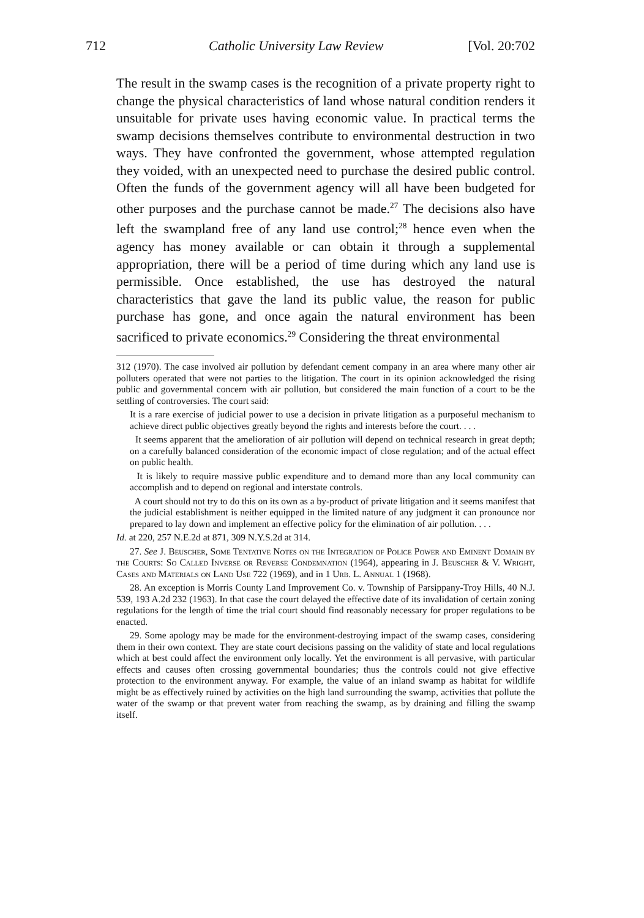712 Catholic University Law Review [Vol. 20:702
The result in the swamp cases is the recognition of a private property right to change the physical characteristics of land whose natural condition renders it unsuitable for private uses having economic value. In practical terms the swamp decisions themselves contribute to environmental destruction in two ways. They have confronted the government, whose attempted regulation they voided, with an unexpected need to purchase the desired public control. Often the funds of the government agency will all have been budgeted for other purposes and the purchase cannot be made.<sup>27</sup> The decisions also have left the swampland free of any land use control;<sup>28</sup> hence even when the agency has money available or can obtain it through a supplemental appropriation, there will be a period of time during which any land use is permissible. Once established, the use has destroyed the natural characteristics that gave the land its public value, the reason for public purchase has gone, and once again the natural environment has been sacrificed to private economics.<sup>29</sup> Considering the threat environmental
312 (1970). The case involved air pollution by defendant cement company in an area where many other air polluters operated that were not parties to the litigation. The court in its opinion acknowledged the rising public and governmental concern with air pollution, but considered the main function of a court to be the settling of controversies. The court said:
It is a rare exercise of judicial power to use a decision in private litigation as a purposeful mechanism to achieve direct public objectives greatly beyond the rights and interests before the court. . . .
It seems apparent that the amelioration of air pollution will depend on technical research in great depth; on a carefully balanced consideration of the economic impact of close regulation; and of the actual effect on public health.
It is likely to require massive public expenditure and to demand more than any local community can accomplish and to depend on regional and interstate controls.
A court should not try to do this on its own as a by-product of private litigation and it seems manifest that the judicial establishment is neither equipped in the limited nature of any judgment it can pronounce nor prepared to lay down and implement an effective policy for the elimination of air pollution. . . .
Id. at 220, 257 N.E.2d at 871, 309 N.Y.S.2d at 314.
27. See J. Beuscher, Some Tentative Notes on the Integration of Police Power and Eminent Domain by the Courts: So Called Inverse or Reverse Condemnation (1964), appearing in J. Beuscher & V. Wright, Cases and Materials on Land Use 722 (1969), and in 1 Urb. L. Annual 1 (1968).
28. An exception is Morris County Land Improvement Co. v. Township of Parsippany-Troy Hills, 40 N.J. 539, 193 A.2d 232 (1963). In that case the court delayed the effective date of its invalidation of certain zoning regulations for the length of time the trial court should find reasonably necessary for proper regulations to be enacted.
29. Some apology may be made for the environment-destroying impact of the swamp cases, considering them in their own context. They are state court decisions passing on the validity of state and local regulations which at best could affect the environment only locally. Yet the environment is all pervasive, with particular effects and causes often crossing governmental boundaries; thus the controls could not give effective protection to the environment anyway. For example, the value of an inland swamp as habitat for wildlife might be as effectively ruined by activities on the high land surrounding the swamp, activities that pollute the water of the swamp or that prevent water from reaching the swamp, as by draining and filling the swamp itself.